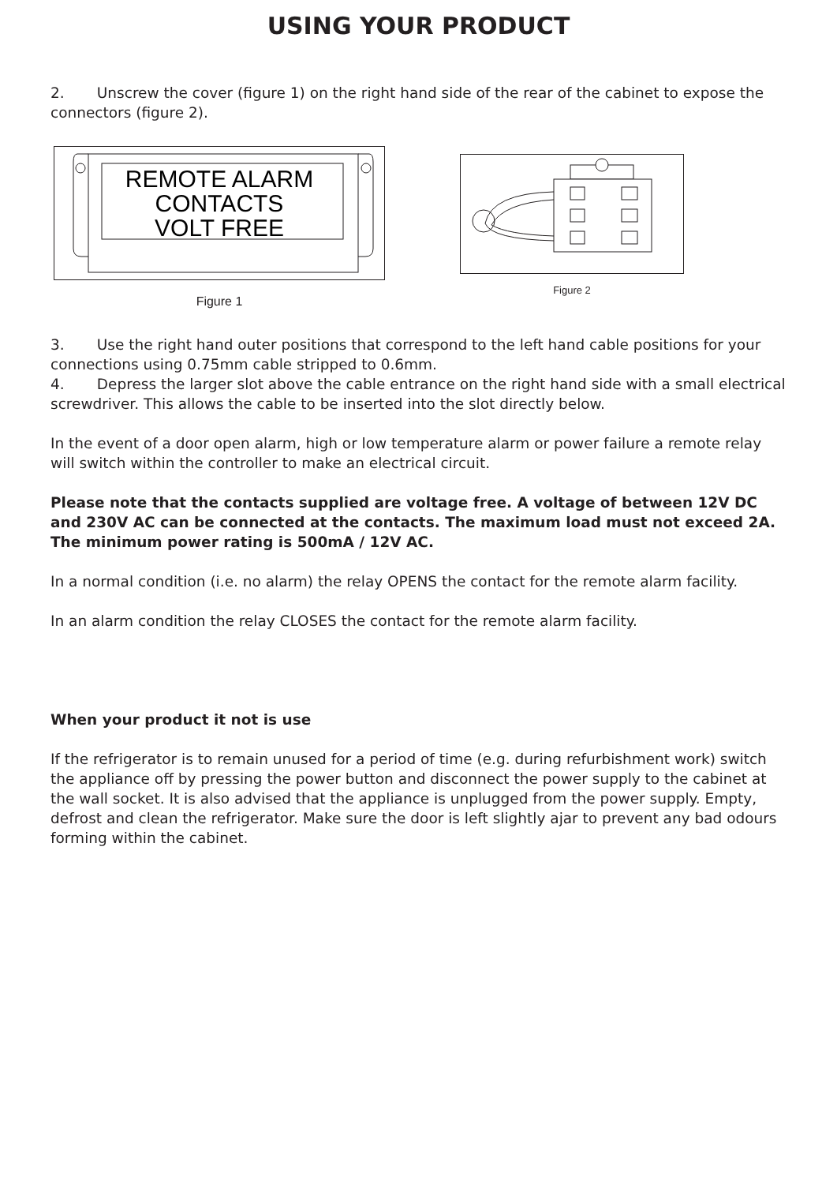USING YOUR PRODUCT
2. Unscrew the cover (figure 1) on the right hand side of the rear of the cabinet to expose the connectors (figure 2).
REMOTE ALARM
CONTACTS
VOLT FREE
Figure 1
Figure 2
3. Use the right hand outer positions that correspond to the left hand cable positions for your connections using 0.75mm cable stripped to 0.6mm.
4. Depress the larger slot above the cable entrance on the right hand side with a small electrical screwdriver. This allows the cable to be inserted into the slot directly below.
In the event of a door open alarm, high or low temperature alarm or power failure a remote relay will switch within the controller to make an electrical circuit.
Please note that the contacts supplied are voltage free. A voltage of between 12V DC and 230V AC can be connected at the contacts. The maximum load must not exceed 2A. The minimum power rating is 500mA / 12V AC.
In a normal condition (i.e. no alarm) the relay OPENS the contact for the remote alarm facility.
In an alarm condition the relay CLOSES the contact for the remote alarm facility.
When your product it not is use
If the refrigerator is to remain unused for a period of time (e.g. during refurbishment work) switch the appliance off by pressing the power button and disconnect the power supply to the cabinet at the wall socket. It is also advised that the appliance is unplugged from the power supply. Empty, defrost and clean the refrigerator. Make sure the door is left slightly ajar to prevent any bad odours forming within the cabinet.